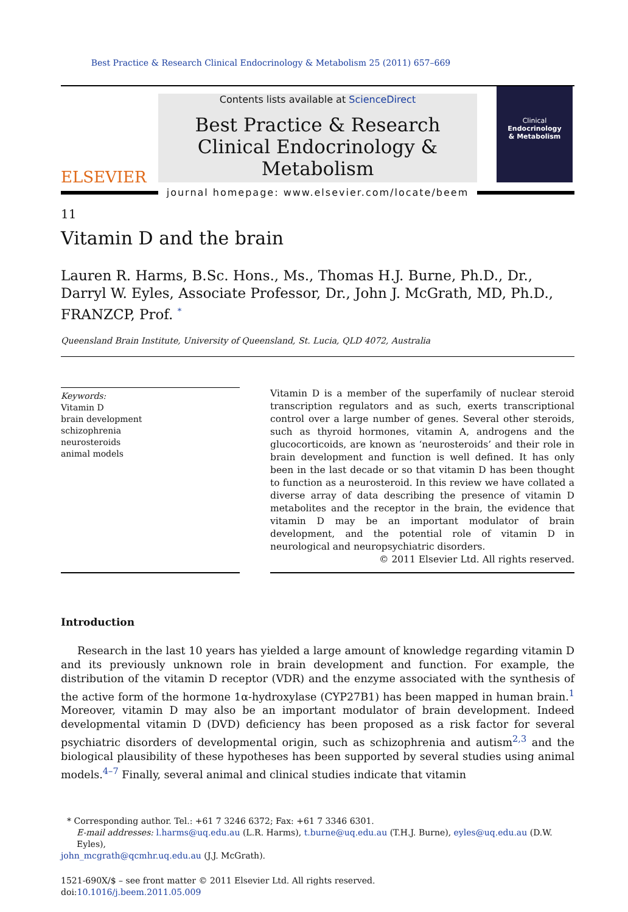Best Practice & Research Clinical Endocrinology & Metabolism 25 (2011) 657–669
ELSEVIER
Contents lists available at ScienceDirect
Best Practice & Research Clinical Endocrinology & Metabolism
journal homepage: www.elsevier.com/locate/beem
Clinical
Endocrinology
& Metabolism
11
Vitamin D and the brain
Lauren R. Harms, B.Sc. Hons., Ms., Thomas H.J. Burne, Ph.D., Dr., Darryl W. Eyles, Associate Professor, Dr., John J. McGrath, MD, Ph.D., FRANZCP, Prof. <sup>*</sup>
Queensland Brain Institute, University of Queensland, St. Lucia, QLD 4072, Australia
Keywords:
Vitamin D
brain development
schizophrenia
neurosteroids
animal models
Vitamin D is a member of the superfamily of nuclear steroid transcription regulators and as such, exerts transcriptional control over a large number of genes. Several other steroids, such as thyroid hormones, vitamin A, androgens and the glucocorticoids, are known as ‘neurosteroids’ and their role in brain development and function is well defined. It has only been in the last decade or so that vitamin D has been thought to function as a neurosteroid. In this review we have collated a diverse array of data describing the presence of vitamin D metabolites and the receptor in the brain, the evidence that vitamin D may be an important modulator of brain development, and the potential role of vitamin D in neurological and neuropsychiatric disorders.
© 2011 Elsevier Ltd. All rights reserved.
Introduction
Research in the last 10 years has yielded a large amount of knowledge regarding vitamin D and its previously unknown role in brain development and function. For example, the distribution of the vitamin D receptor (VDR) and the enzyme associated with the synthesis of the active form of the hormone 1α-hydroxylase (CYP27B1) has been mapped in human brain.<sup>1</sup> Moreover, vitamin D may also be an important modulator of brain development. Indeed developmental vitamin D (DVD) deficiency has been proposed as a risk factor for several psychiatric disorders of developmental origin, such as schizophrenia and autism<sup>2,3</sup> and the biological plausibility of these hypotheses has been supported by several studies using animal models.<sup>4–7</sup> Finally, several animal and clinical studies indicate that vitamin
* Corresponding author. Tel.: +61 7 3246 6372; Fax: +61 7 3346 6301.
E-mail addresses: l.harms@uq.edu.au (L.R. Harms), t.burne@uq.edu.au (T.H.J. Burne), eyles@uq.edu.au (D.W. Eyles),
john_mcgrath@qcmhr.uq.edu.au (J.J. McGrath).
1521-690X/$ – see front matter © 2011 Elsevier Ltd. All rights reserved.
doi:10.1016/j.beem.2011.05.009